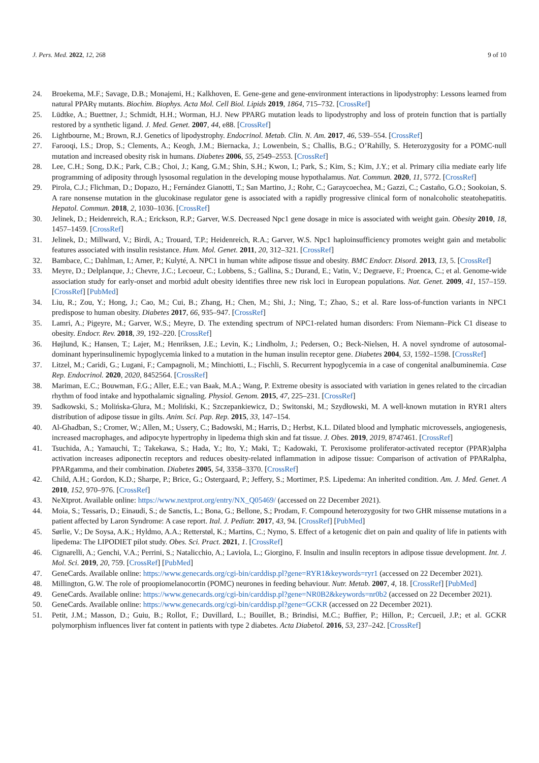J. Pers. Med. 2022, 12, 268 9 of 10
24. Broekema, M.F.; Savage, D.B.; Monajemi, H.; Kalkhoven, E. Gene-gene and gene-environment interactions in lipodystrophy: Lessons learned from natural PPARγ mutants. Biochim. Biophys. Acta Mol. Cell Biol. Lipids 2019, 1864, 715–732. [CrossRef]
25. Lüdtke, A.; Buettner, J.; Schmidt, H.H.; Worman, H.J. New PPARG mutation leads to lipodystrophy and loss of protein function that is partially restored by a synthetic ligand. J. Med. Genet. 2007, 44, e88. [CrossRef]
26. Lightbourne, M.; Brown, R.J. Genetics of lipodystrophy. Endocrinol. Metab. Clin. N. Am. 2017, 46, 539–554. [CrossRef]
27. Farooqi, I.S.; Drop, S.; Clements, A.; Keogh, J.M.; Biernacka, J.; Lowenbein, S.; Challis, B.G.; O’Rahilly, S. Heterozygosity for a POMC-null mutation and increased obesity risk in humans. Diabetes 2006, 55, 2549–2553. [CrossRef]
28. Lee, C.H.; Song, D.K.; Park, C.B.; Choi, J.; Kang, G.M.; Shin, S.H.; Kwon, I.; Park, S.; Kim, S.; Kim, J.Y.; et al. Primary cilia mediate early life programming of adiposity through lysosomal regulation in the developing mouse hypothalamus. Nat. Commun. 2020, 11, 5772. [CrossRef]
29. Pirola, C.J.; Flichman, D.; Dopazo, H.; Fernández Gianotti, T.; San Martino, J.; Rohr, C.; Garaycoechea, M.; Gazzi, C.; Castaño, G.O.; Sookoian, S. A rare nonsense mutation in the glucokinase regulator gene is associated with a rapidly progressive clinical form of nonalcoholic steatohepatitis. Hepatol. Commun. 2018, 2, 1030–1036. [CrossRef]
30. Jelinek, D.; Heidenreich, R.A.; Erickson, R.P.; Garver, W.S. Decreased Npc1 gene dosage in mice is associated with weight gain. Obesity 2010, 18, 1457–1459. [CrossRef]
31. Jelinek, D.; Millward, V.; Birdi, A.; Trouard, T.P.; Heidenreich, R.A.; Garver, W.S. Npc1 haploinsufficiency promotes weight gain and metabolic features associated with insulin resistance. Hum. Mol. Genet. 2011, 20, 312–321. [CrossRef]
32. Bambace, C.; Dahlman, I.; Arner, P.; Kulyté, A. NPC1 in human white adipose tissue and obesity. BMC Endocr. Disord. 2013, 13, 5. [CrossRef]
33. Meyre, D.; Delplanque, J.; Chevre, J.C.; Lecoeur, C.; Lobbens, S.; Gallina, S.; Durand, E.; Vatin, V.; Degraeve, F.; Proenca, C.; et al. Genome-wide association study for early-onset and morbid adult obesity identifies three new risk loci in European populations. Nat. Genet. 2009, 41, 157–159. [CrossRef] [PubMed]
34. Liu, R.; Zou, Y.; Hong, J.; Cao, M.; Cui, B.; Zhang, H.; Chen, M.; Shi, J.; Ning, T.; Zhao, S.; et al. Rare loss-of-function variants in NPC1 predispose to human obesity. Diabetes 2017, 66, 935–947. [CrossRef]
35. Lamri, A.; Pigeyre, M.; Garver, W.S.; Meyre, D. The extending spectrum of NPC1-related human disorders: From Niemann–Pick C1 disease to obesity. Endocr. Rev. 2018, 39, 192–220. [CrossRef]
36. Højlund, K.; Hansen, T.; Lajer, M.; Henriksen, J.E.; Levin, K.; Lindholm, J.; Pedersen, O.; Beck-Nielsen, H. A novel syndrome of autosomal-dominant hyperinsulinemic hypoglycemia linked to a mutation in the human insulin receptor gene. Diabetes 2004, 53, 1592–1598. [CrossRef]
37. Litzel, M.; Caridi, G.; Lugani, F.; Campagnoli, M.; Minchiotti, L.; Fischli, S. Recurrent hypoglycemia in a case of congenital analbuminemia. Case Rep. Endocrinol. 2020, 2020, 8452564. [CrossRef]
38. Mariman, E.C.; Bouwman, F.G.; Aller, E.E.; van Baak, M.A.; Wang, P. Extreme obesity is associated with variation in genes related to the circadian rhythm of food intake and hypothalamic signaling. Physiol. Genom. 2015, 47, 225–231. [CrossRef]
39. Sadkowski, S.; Molińska-Glura, M.; Moliński, K.; Szczepankiewicz, D.; Switonski, M.; Szydłowski, M. A well-known mutation in RYR1 alters distribution of adipose tissue in gilts. Anim. Sci. Pap. Rep. 2015, 33, 147–154.
40. Al-Ghadban, S.; Cromer, W.; Allen, M.; Ussery, C.; Badowski, M.; Harris, D.; Herbst, K.L. Dilated blood and lymphatic microvessels, angiogenesis, increased macrophages, and adipocyte hypertrophy in lipedema thigh skin and fat tissue. J. Obes. 2019, 2019, 8747461. [CrossRef]
41. Tsuchida, A.; Yamauchi, T.; Takekawa, S.; Hada, Y.; Ito, Y.; Maki, T.; Kadowaki, T. Peroxisome proliferator-activated receptor (PPAR)alpha activation increases adiponectin receptors and reduces obesity-related inflammation in adipose tissue: Comparison of activation of PPARalpha, PPARgamma, and their combination. Diabetes 2005, 54, 3358–3370. [CrossRef]
42. Child, A.H.; Gordon, K.D.; Sharpe, P.; Brice, G.; Ostergaard, P.; Jeffery, S.; Mortimer, P.S. Lipedema: An inherited condition. Am. J. Med. Genet. A 2010, 152, 970–976. [CrossRef]
43. NeXtprot. Available online: https://www.nextprot.org/entry/NX_Q05469/ (accessed on 22 December 2021).
44. Moia, S.; Tessaris, D.; Einaudi, S.; de Sanctis, L.; Bona, G.; Bellone, S.; Prodam, F. Compound heterozygosity for two GHR missense mutations in a patient affected by Laron Syndrome: A case report. Ital. J. Pediatr. 2017, 43, 94. [CrossRef] [PubMed]
45. Sørlie, V.; De Soysa, A.K.; Hyldmo, A.A.; Retterstøl, K.; Martins, C.; Nymo, S. Effect of a ketogenic diet on pain and quality of life in patients with lipedema: The LIPODIET pilot study. Obes. Sci. Pract. 2021, 1. [CrossRef]
46. Cignarelli, A.; Genchi, V.A.; Perrini, S.; Natalicchio, A.; Laviola, L.; Giorgino, F. Insulin and insulin receptors in adipose tissue development. Int. J. Mol. Sci. 2019, 20, 759. [CrossRef] [PubMed]
47. GeneCards. Available online: https://www.genecards.org/cgi-bin/carddisp.pl?gene=RYR1&keywords=ryr1 (accessed on 22 December 2021).
48. Millington, G.W. The role of proopiomelanocortin (POMC) neurones in feeding behaviour. Nutr. Metab. 2007, 4, 18. [CrossRef] [PubMed]
49. GeneCards. Available online: https://www.genecards.org/cgi-bin/carddisp.pl?gene=NR0B2&keywords=nr0b2 (accessed on 22 December 2021).
50. GeneCards. Available online: https://www.genecards.org/cgi-bin/carddisp.pl?gene=GCKR (accessed on 22 December 2021).
51. Petit, J.M.; Masson, D.; Guiu, B.; Rollot, F.; Duvillard, L.; Bouillet, B.; Brindisi, M.C.; Buffier, P.; Hillon, P.; Cercueil, J.P.; et al. GCKR polymorphism influences liver fat content in patients with type 2 diabetes. Acta Diabetol. 2016, 53, 237–242. [CrossRef]